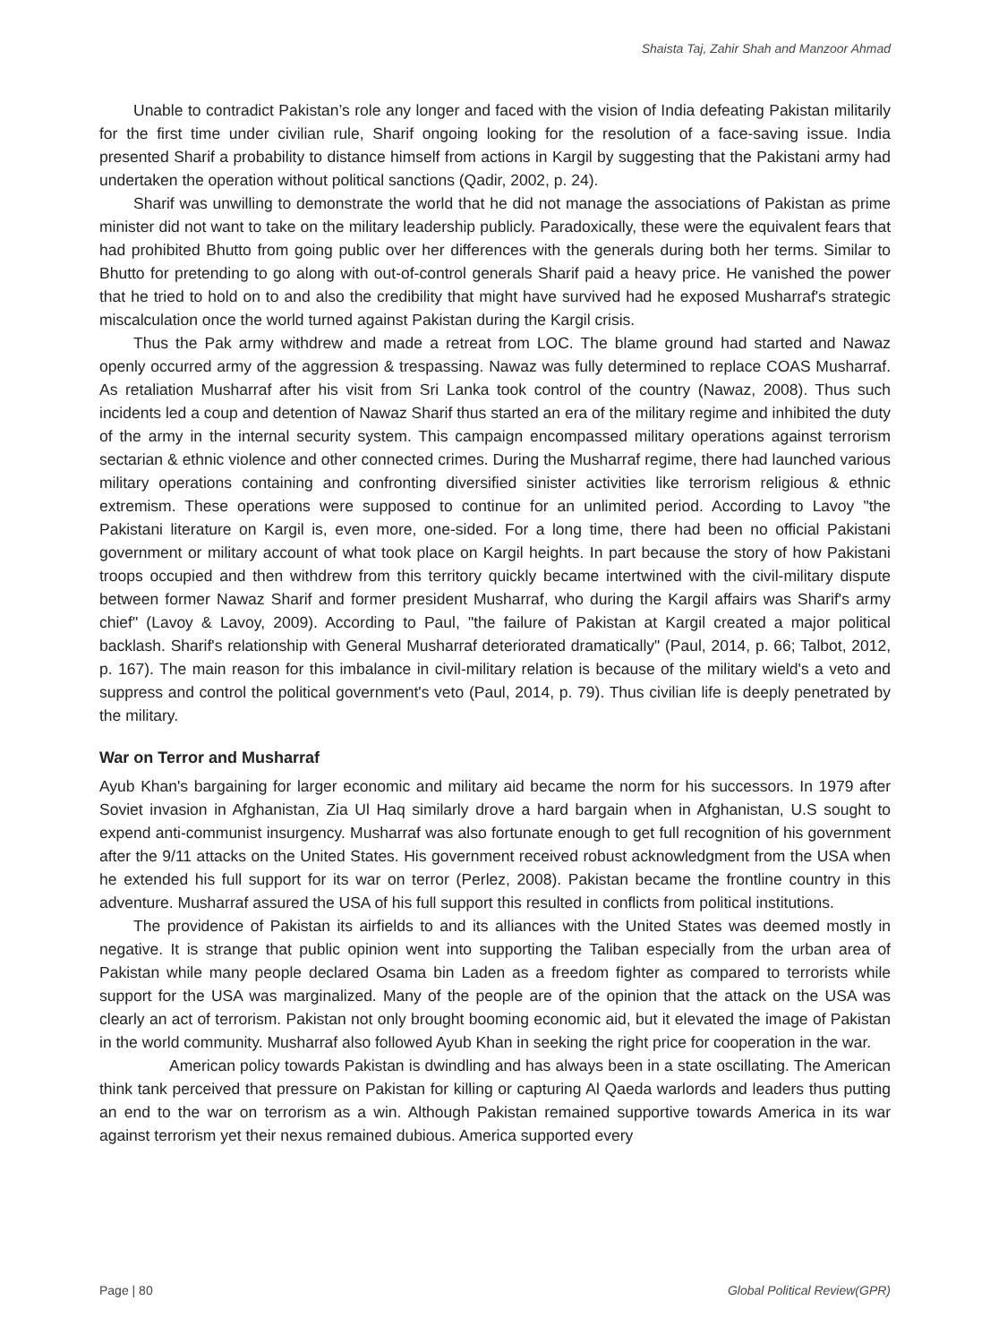Shaista Taj, Zahir Shah and Manzoor Ahmad
Unable to contradict Pakistan’s role any longer and faced with the vision of India defeating Pakistan militarily for the first time under civilian rule, Sharif ongoing looking for the resolution of a face-saving issue. India presented Sharif a probability to distance himself from actions in Kargil by suggesting that the Pakistani army had undertaken the operation without political sanctions (Qadir, 2002, p. 24).
Sharif was unwilling to demonstrate the world that he did not manage the associations of Pakistan as prime minister did not want to take on the military leadership publicly. Paradoxically, these were the equivalent fears that had prohibited Bhutto from going public over her differences with the generals during both her terms. Similar to Bhutto for pretending to go along with out-of-control generals Sharif paid a heavy price. He vanished the power that he tried to hold on to and also the credibility that might have survived had he exposed Musharraf's strategic miscalculation once the world turned against Pakistan during the Kargil crisis.
Thus the Pak army withdrew and made a retreat from LOC. The blame ground had started and Nawaz openly occurred army of the aggression & trespassing. Nawaz was fully determined to replace COAS Musharraf. As retaliation Musharraf after his visit from Sri Lanka took control of the country (Nawaz, 2008). Thus such incidents led a coup and detention of Nawaz Sharif thus started an era of the military regime and inhibited the duty of the army in the internal security system. This campaign encompassed military operations against terrorism sectarian & ethnic violence and other connected crimes. During the Musharraf regime, there had launched various military operations containing and confronting diversified sinister activities like terrorism religious & ethnic extremism. These operations were supposed to continue for an unlimited period. According to Lavoy "the Pakistani literature on Kargil is, even more, one-sided. For a long time, there had been no official Pakistani government or military account of what took place on Kargil heights. In part because the story of how Pakistani troops occupied and then withdrew from this territory quickly became intertwined with the civil-military dispute between former Nawaz Sharif and former president Musharraf, who during the Kargil affairs was Sharif's army chief" (Lavoy & Lavoy, 2009). According to Paul, "the failure of Pakistan at Kargil created a major political backlash. Sharif's relationship with General Musharraf deteriorated dramatically" (Paul, 2014, p. 66; Talbot, 2012, p. 167). The main reason for this imbalance in civil-military relation is because of the military wield's a veto and suppress and control the political government's veto (Paul, 2014, p. 79). Thus civilian life is deeply penetrated by the military.
War on Terror and Musharraf
Ayub Khan's bargaining for larger economic and military aid became the norm for his successors. In 1979 after Soviet invasion in Afghanistan, Zia Ul Haq similarly drove a hard bargain when in Afghanistan, U.S sought to expend anti-communist insurgency. Musharraf was also fortunate enough to get full recognition of his government after the 9/11 attacks on the United States. His government received robust acknowledgment from the USA when he extended his full support for its war on terror (Perlez, 2008). Pakistan became the frontline country in this adventure. Musharraf assured the USA of his full support this resulted in conflicts from political institutions.
The providence of Pakistan its airfields to and its alliances with the United States was deemed mostly in negative. It is strange that public opinion went into supporting the Taliban especially from the urban area of Pakistan while many people declared Osama bin Laden as a freedom fighter as compared to terrorists while support for the USA was marginalized. Many of the people are of the opinion that the attack on the USA was clearly an act of terrorism. Pakistan not only brought booming economic aid, but it elevated the image of Pakistan in the world community. Musharraf also followed Ayub Khan in seeking the right price for cooperation in the war.
American policy towards Pakistan is dwindling and has always been in a state oscillating. The American think tank perceived that pressure on Pakistan for killing or capturing Al Qaeda warlords and leaders thus putting an end to the war on terrorism as a win. Although Pakistan remained supportive towards America in its war against terrorism yet their nexus remained dubious. America supported every
Page | 80 Global Political Review(GPR)